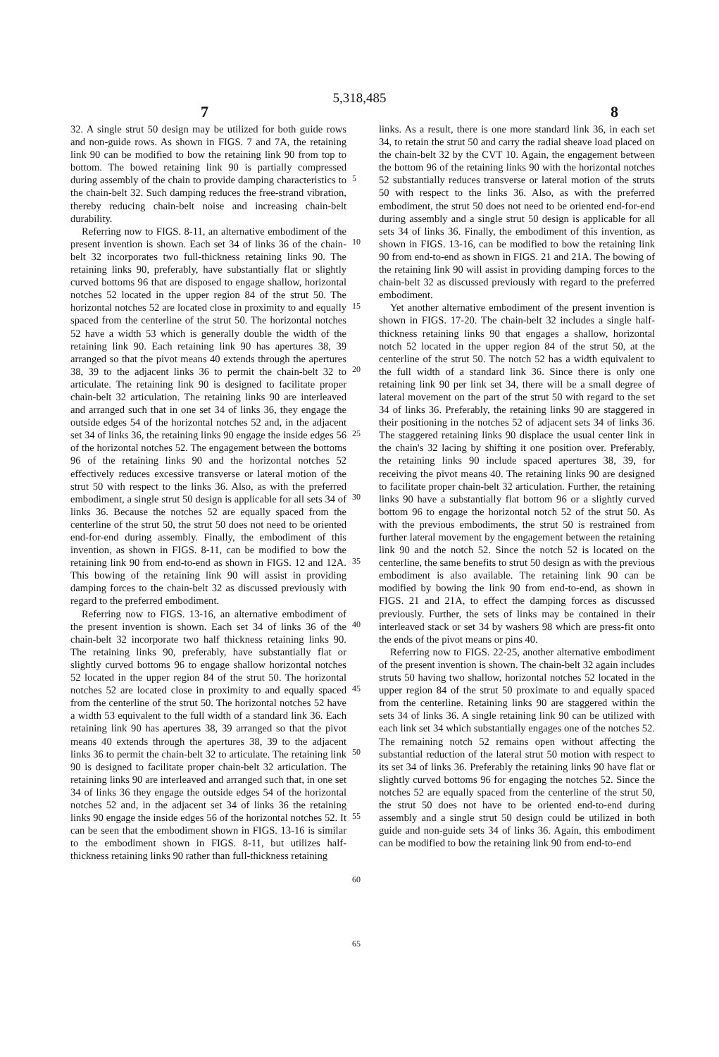5,318,485
7 8
32. A single strut 50 design may be utilized for both guide rows and non-guide rows. As shown in FIGS. 7 and 7A, the retaining link 90 can be modified to bow the retaining link 90 from top to bottom. The bowed retaining link 90 is partially compressed during assembly of the chain to provide damping characteristics to the chain-belt 32. Such damping reduces the free-strand vibration, thereby reducing chain-belt noise and increasing chain-belt durability.
Referring now to FIGS. 8-11, an alternative embodiment of the present invention is shown. Each set 34 of links 36 of the chain-belt 32 incorporates two full-thickness retaining links 90. The retaining links 90, preferably, have substantially flat or slightly curved bottoms 96 that are disposed to engage shallow, horizontal notches 52 located in the upper region 84 of the strut 50. The horizontal notches 52 are located close in proximity to and equally spaced from the centerline of the strut 50. The horizontal notches 52 have a width 53 which is generally double the width of the retaining link 90. Each retaining link 90 has apertures 38, 39 arranged so that the pivot means 40 extends through the apertures 38, 39 to the adjacent links 36 to permit the chain-belt 32 to articulate. The retaining link 90 is designed to facilitate proper chain-belt 32 articulation. The retaining links 90 are interleaved and arranged such that in one set 34 of links 36, they engage the outside edges 54 of the horizontal notches 52 and, in the adjacent set 34 of links 36, the retaining links 90 engage the inside edges 56 of the horizontal notches 52. The engagement between the bottoms 96 of the retaining links 90 and the horizontal notches 52 effectively reduces excessive transverse or lateral motion of the strut 50 with respect to the links 36. Also, as with the preferred embodiment, a single strut 50 design is applicable for all sets 34 of links 36. Because the notches 52 are equally spaced from the centerline of the strut 50, the strut 50 does not need to be oriented end-for-end during assembly. Finally, the embodiment of this invention, as shown in FIGS. 8-11, can be modified to bow the retaining link 90 from end-to-end as shown in FIGS. 12 and 12A. This bowing of the retaining link 90 will assist in providing damping forces to the chain-belt 32 as discussed previously with regard to the preferred embodiment.
Referring now to FIGS. 13-16, an alternative embodiment of the present invention is shown. Each set 34 of links 36 of the chain-belt 32 incorporate two half thickness retaining links 90. The retaining links 90, preferably, have substantially flat or slightly curved bottoms 96 to engage shallow horizontal notches 52 located in the upper region 84 of the strut 50. The horizontal notches 52 are located close in proximity to and equally spaced from the centerline of the strut 50. The horizontal notches 52 have a width 53 equivalent to the full width of a standard link 36. Each retaining link 90 has apertures 38, 39 arranged so that the pivot means 40 extends through the apertures 38, 39 to the adjacent links 36 to permit the chain-belt 32 to articulate. The retaining link 90 is designed to facilitate proper chain-belt 32 articulation. The retaining links 90 are interleaved and arranged such that, in one set 34 of links 36 they engage the outside edges 54 of the horizontal notches 52 and, in the adjacent set 34 of links 36 the retaining links 90 engage the inside edges 56 of the horizontal notches 52. It can be seen that the embodiment shown in FIGS. 13-16 is similar to the embodiment shown in FIGS. 8-11, but utilizes half-thickness retaining links 90 rather than full-thickness retaining
5
10
15
20
25
30
35
40
45
50
55
60
65
links. As a result, there is one more standard link 36, in each set 34, to retain the strut 50 and carry the radial sheave load placed on the chain-belt 32 by the CVT 10. Again, the engagement between the bottom 96 of the retaining links 90 with the horizontal notches 52 substantially reduces transverse or lateral motion of the struts 50 with respect to the links 36. Also, as with the preferred embodiment, the strut 50 does not need to be oriented end-for-end during assembly and a single strut 50 design is applicable for all sets 34 of links 36. Finally, the embodiment of this invention, as shown in FIGS. 13-16, can be modified to bow the retaining link 90 from end-to-end as shown in FIGS. 21 and 21A. The bowing of the retaining link 90 will assist in providing damping forces to the chain-belt 32 as discussed previously with regard to the preferred embodiment.
Yet another alternative embodiment of the present invention is shown in FIGS. 17-20. The chain-belt 32 includes a single half-thickness retaining links 90 that engages a shallow, horizontal notch 52 located in the upper region 84 of the strut 50, at the centerline of the strut 50. The notch 52 has a width equivalent to the full width of a standard link 36. Since there is only one retaining link 90 per link set 34, there will be a small degree of lateral movement on the part of the strut 50 with regard to the set 34 of links 36. Preferably, the retaining links 90 are staggered in their positioning in the notches 52 of adjacent sets 34 of links 36. The staggered retaining links 90 displace the usual center link in the chain's 32 lacing by shifting it one position over. Preferably, the retaining links 90 include spaced apertures 38, 39, for receiving the pivot means 40. The retaining links 90 are designed to facilitate proper chain-belt 32 articulation. Further, the retaining links 90 have a substantially flat bottom 96 or a slightly curved bottom 96 to engage the horizontal notch 52 of the strut 50. As with the previous embodiments, the strut 50 is restrained from further lateral movement by the engagement between the retaining link 90 and the notch 52. Since the notch 52 is located on the centerline, the same benefits to strut 50 design as with the previous embodiment is also available. The retaining link 90 can be modified by bowing the link 90 from end-to-end, as shown in FIGS. 21 and 21A, to effect the damping forces as discussed previously. Further, the sets of links may be contained in their interleaved stack or set 34 by washers 98 which are press-fit onto the ends of the pivot means or pins 40.
Referring now to FIGS. 22-25, another alternative embodiment of the present invention is shown. The chain-belt 32 again includes struts 50 having two shallow, horizontal notches 52 located in the upper region 84 of the strut 50 proximate to and equally spaced from the centerline. Retaining links 90 are staggered within the sets 34 of links 36. A single retaining link 90 can be utilized with each link set 34 which substantially engages one of the notches 52. The remaining notch 52 remains open without affecting the substantial reduction of the lateral strut 50 motion with respect to its set 34 of links 36. Preferably the retaining links 90 have flat or slightly curved bottoms 96 for engaging the notches 52. Since the notches 52 are equally spaced from the centerline of the strut 50, the strut 50 does not have to be oriented end-to-end during assembly and a single strut 50 design could be utilized in both guide and non-guide sets 34 of links 36. Again, this embodiment can be modified to bow the retaining link 90 from end-to-end